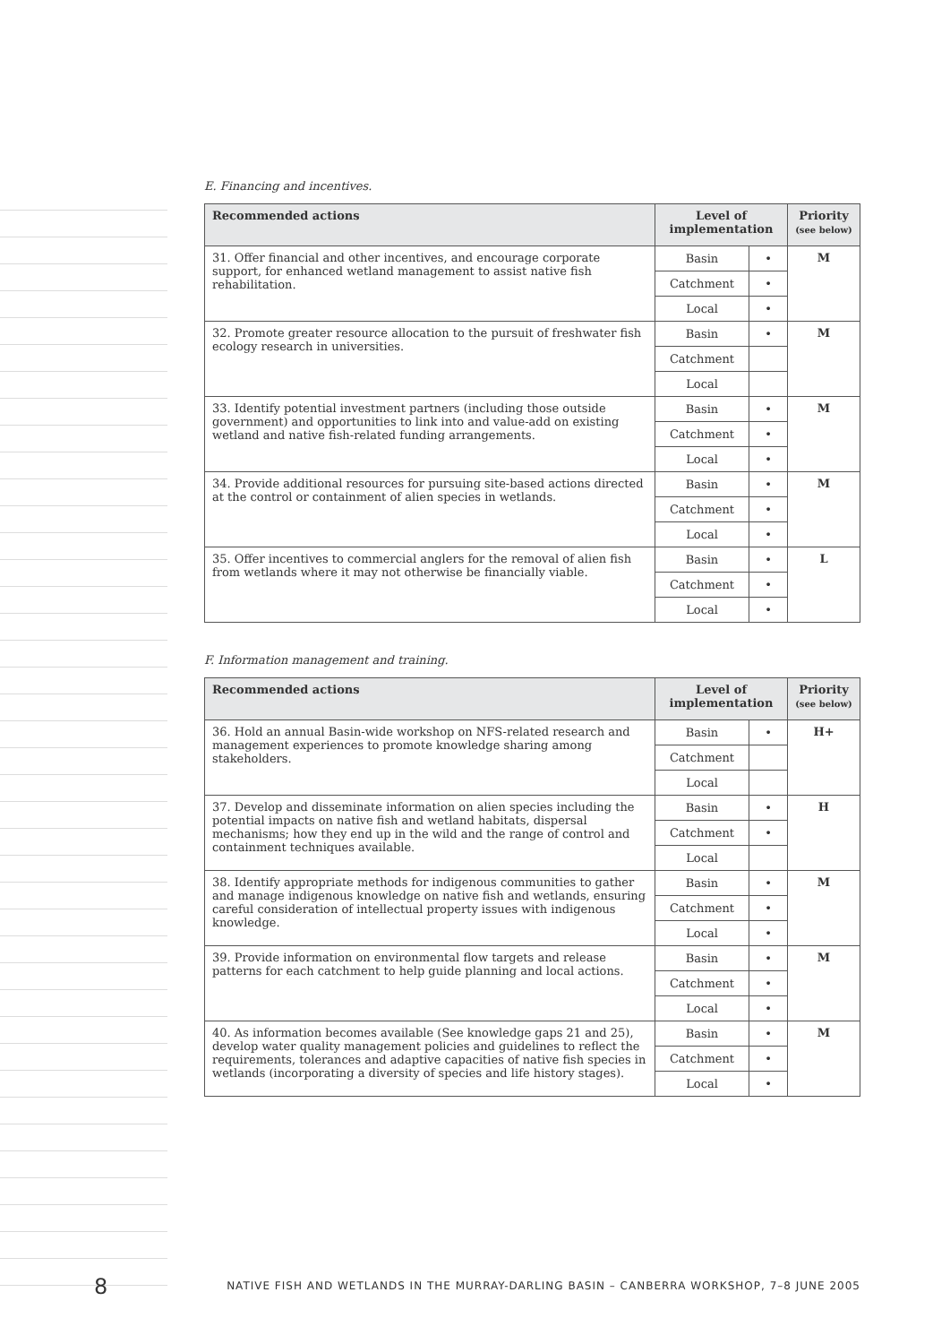E. Financing and incentives.
| Recommended actions | Level of implementation | | Priority (see below) |
| --- | --- | --- | --- |
| 31. Offer financial and other incentives, and encourage corporate support, for enhanced wetland management to assist native fish rehabilitation. | Basin | • | M |
| | Catchment | • | |
| | Local | • | |
| 32. Promote greater resource allocation to the pursuit of freshwater fish ecology research in universities. | Basin | • | M |
| | Catchment | | |
| | Local | | |
| 33. Identify potential investment partners (including those outside government) and opportunities to link into and value-add on existing wetland and native fish-related funding arrangements. | Basin | • | M |
| | Catchment | • | |
| | Local | • | |
| 34. Provide additional resources for pursuing site-based actions directed at the control or containment of alien species in wetlands. | Basin | • | M |
| | Catchment | • | |
| | Local | • | |
| 35. Offer incentives to commercial anglers for the removal of alien fish from wetlands where it may not otherwise be financially viable. | Basin | • | L |
| | Catchment | • | |
| | Local | • | |
F. Information management and training.
| Recommended actions | Level of implementation | | Priority (see below) |
| --- | --- | --- | --- |
| 36. Hold an annual Basin-wide workshop on NFS-related research and management experiences to promote knowledge sharing among stakeholders. | Basin | • | H+ |
| | Catchment | | |
| | Local | | |
| 37. Develop and disseminate information on alien species including the potential impacts on native fish and wetland habitats, dispersal mechanisms; how they end up in the wild and the range of control and containment techniques available. | Basin | • | H |
| | Catchment | • | |
| | Local | | |
| 38. Identify appropriate methods for indigenous communities to gather and manage indigenous knowledge on native fish and wetlands, ensuring careful consideration of intellectual property issues with indigenous knowledge. | Basin | • | M |
| | Catchment | • | |
| | Local | • | |
| 39. Provide information on environmental flow targets and release patterns for each catchment to help guide planning and local actions. | Basin | • | M |
| | Catchment | • | |
| | Local | • | |
| 40. As information becomes available (See knowledge gaps 21 and 25), develop water quality management policies and guidelines to reflect the requirements, tolerances and adaptive capacities of native fish species in wetlands (incorporating a diversity of species and life history stages). | Basin | • | M |
| | Catchment | • | |
| | Local | • | |
8 NATIVE FISH AND WETLANDS IN THE MURRAY-DARLING BASIN – CANBERRA WORKSHOP, 7–8 JUNE 2005